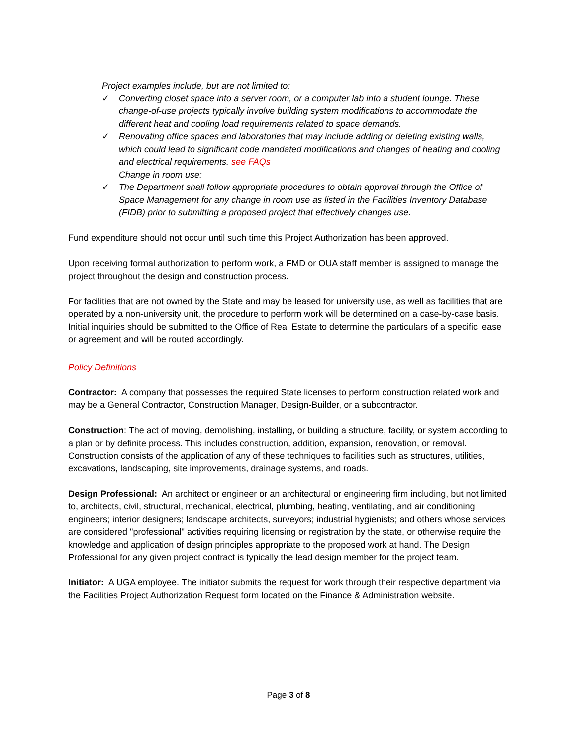Project examples include, but are not limited to:
✓ Converting closet space into a server room, or a computer lab into a student lounge. These change-of-use projects typically involve building system modifications to accommodate the different heat and cooling load requirements related to space demands.
✓ Renovating office spaces and laboratories that may include adding or deleting existing walls, which could lead to significant code mandated modifications and changes of heating and cooling and electrical requirements. see FAQs
Change in room use:
✓ The Department shall follow appropriate procedures to obtain approval through the Office of Space Management for any change in room use as listed in the Facilities Inventory Database (FIDB) prior to submitting a proposed project that effectively changes use.
Fund expenditure should not occur until such time this Project Authorization has been approved.
Upon receiving formal authorization to perform work, a FMD or OUA staff member is assigned to manage the project throughout the design and construction process.
For facilities that are not owned by the State and may be leased for university use, as well as facilities that are operated by a non-university unit, the procedure to perform work will be determined on a case-by-case basis. Initial inquiries should be submitted to the Office of Real Estate to determine the particulars of a specific lease or agreement and will be routed accordingly.
Policy Definitions
Contractor: A company that possesses the required State licenses to perform construction related work and may be a General Contractor, Construction Manager, Design-Builder, or a subcontractor.
Construction: The act of moving, demolishing, installing, or building a structure, facility, or system according to a plan or by definite process. This includes construction, addition, expansion, renovation, or removal. Construction consists of the application of any of these techniques to facilities such as structures, utilities, excavations, landscaping, site improvements, drainage systems, and roads.
Design Professional: An architect or engineer or an architectural or engineering firm including, but not limited to, architects, civil, structural, mechanical, electrical, plumbing, heating, ventilating, and air conditioning engineers; interior designers; landscape architects, surveyors; industrial hygienists; and others whose services are considered "professional" activities requiring licensing or registration by the state, or otherwise require the knowledge and application of design principles appropriate to the proposed work at hand. The Design Professional for any given project contract is typically the lead design member for the project team.
Initiator: A UGA employee. The initiator submits the request for work through their respective department via the Facilities Project Authorization Request form located on the Finance & Administration website.
Page 3 of 8